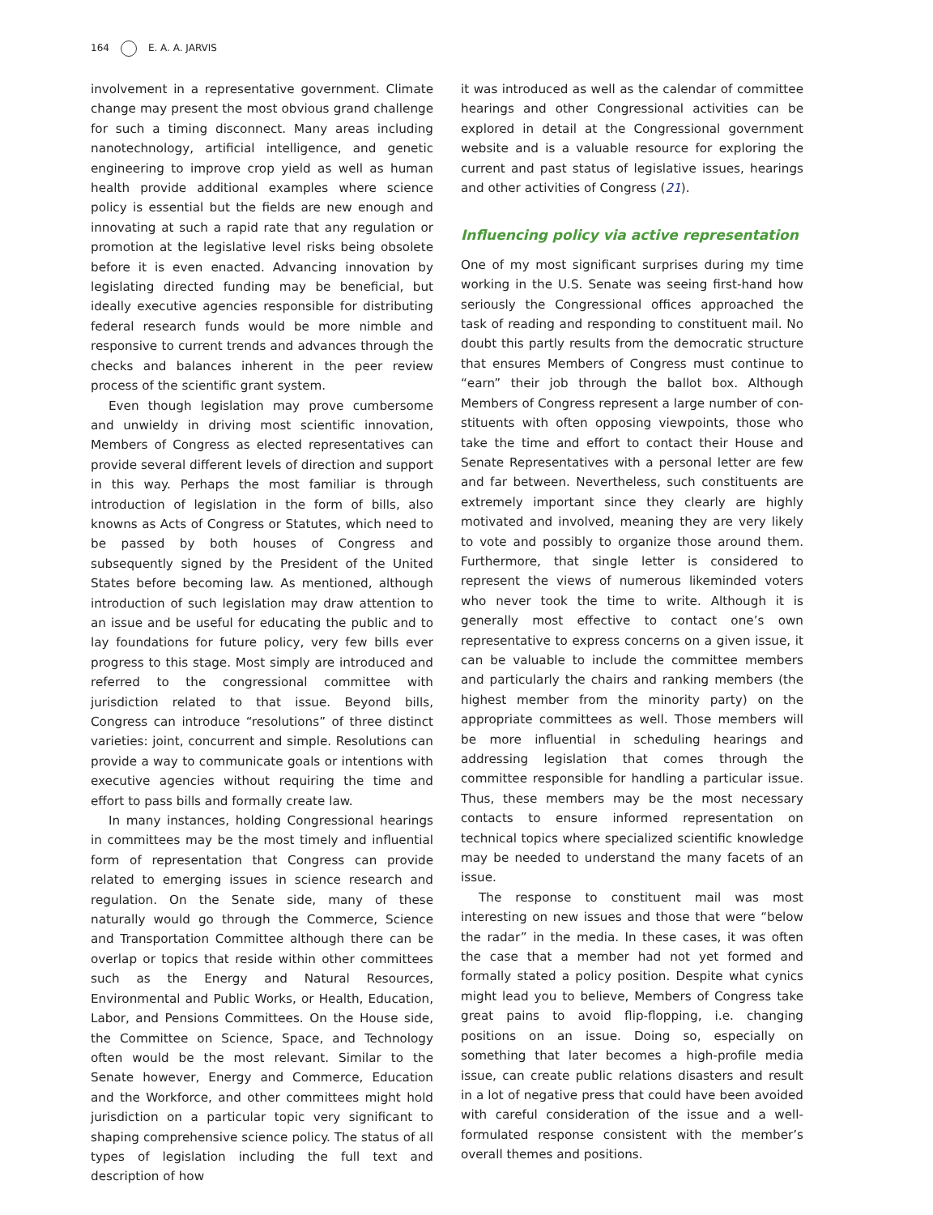164 E. A. A. JARVIS
involvement in a representative government. Climate change may present the most obvious grand challenge for such a timing disconnect. Many areas including nano­technology, artificial intelligence, and genetic engineer­ing to improve crop yield as well as human health provide additional examples where science policy is essential but the fields are new enough and innovating at such a rapid rate that any regulation or promotion at the legislative level risks being obsolete before it is even enacted. Advancing innovation by legislating directed funding may be beneficial, but ideally executive agencies responsible for distributing federal research funds would be more nimble and responsive to current trends and advances through the checks and balances inherent in the peer review process of the scientific grant system.
Even though legislation may prove cumbersome and unwieldy in driving most scientific innovation, Members of Congress as elected representatives can provide several different levels of direction and support in this way. Perhaps the most familiar is through introduction of legislation in the form of bills, also knowns as Acts of Congress or Statutes, which need to be passed by both houses of Congress and subsequently signed by the President of the United States before becoming law. As mentioned, although introduction of such legis­lation may draw attention to an issue and be useful for educating the public and to lay foundations for future policy, very few bills ever progress to this stage. Most simply are introduced and referred to the congressional committee with jurisdiction related to that issue. Beyond bills, Congress can introduce “resolutions” of three dis­tinct varieties: joint, concurrent and simple. Resolutions can provide a way to communicate goals or intentions with executive agencies without requiring the time and effort to pass bills and formally create law.
In many instances, holding Congressional hearings in committees may be the most timely and influential form of representation that Congress can provide related to emerging issues in science research and regu­lation. On the Senate side, many of these naturally would go through the Commerce, Science and Transportation Committee although there can be overlap or topics that reside within other committees such as the Energy and Natural Resources, Environmental and Public Works, or Health, Education, Labor, and Pensions Committees. On the House side, the Committee on Science, Space, and Technology often would be the most relevant. Similar to the Senate however, Energy and Commerce, Education and the Workforce, and other committees might hold jur­isdiction on a particular topic very significant to shaping comprehensive science policy. The status of all types of legislation including the full text and description of how
it was introduced as well as the calendar of committee hearings and other Congressional activities can be explored in detail at the Congressional government website and is a valuable resource for exploring the current and past status of legislative issues, hearings and other activities of Congress (21).
Influencing policy via active representation
One of my most significant surprises during my time working in the U.S. Senate was seeing first-hand how seriously the Congressional offices approached the task of reading and responding to constituent mail. No doubt this partly results from the democratic structure that ensures Members of Congress must continue to “earn” their job through the ballot box. Although Members of Congress represent a large number of con­stituents with often opposing viewpoints, those who take the time and effort to contact their House and Senate Representatives with a personal letter are few and far between. Nevertheless, such constituents are extremely important since they clearly are highly motiv­ated and involved, meaning they are very likely to vote and possibly to organize those around them. Further­more, that single letter is considered to represent the views of numerous likeminded voters who never took the time to write. Although it is generally most effective to contact one’s own representative to express concerns on a given issue, it can be valuable to include the committee members and particularly the chairs and ranking members (the highest member from the minority party) on the appropriate committees as well. Those members will be more influential in schedul­ing hearings and addressing legislation that comes through the committee responsible for handling a par­ticular issue. Thus, these members may be the most necessary contacts to ensure informed representation on technical topics where specialized scientific knowl­edge may be needed to understand the many facets of an issue.
The response to constituent mail was most interesting on new issues and those that were “below the radar” in the media. In these cases, it was often the case that a member had not yet formed and formally stated a policy position. Despite what cynics might lead you to believe, Members of Congress take great pains to avoid flip-flopping, i.e. changing positions on an issue. Doing so, especially on something that later becomes a high-profile media issue, can create public relations disasters and result in a lot of negative press that could have been avoided with careful consideration of the issue and a well-formulated response consistent with the member’s overall themes and positions.